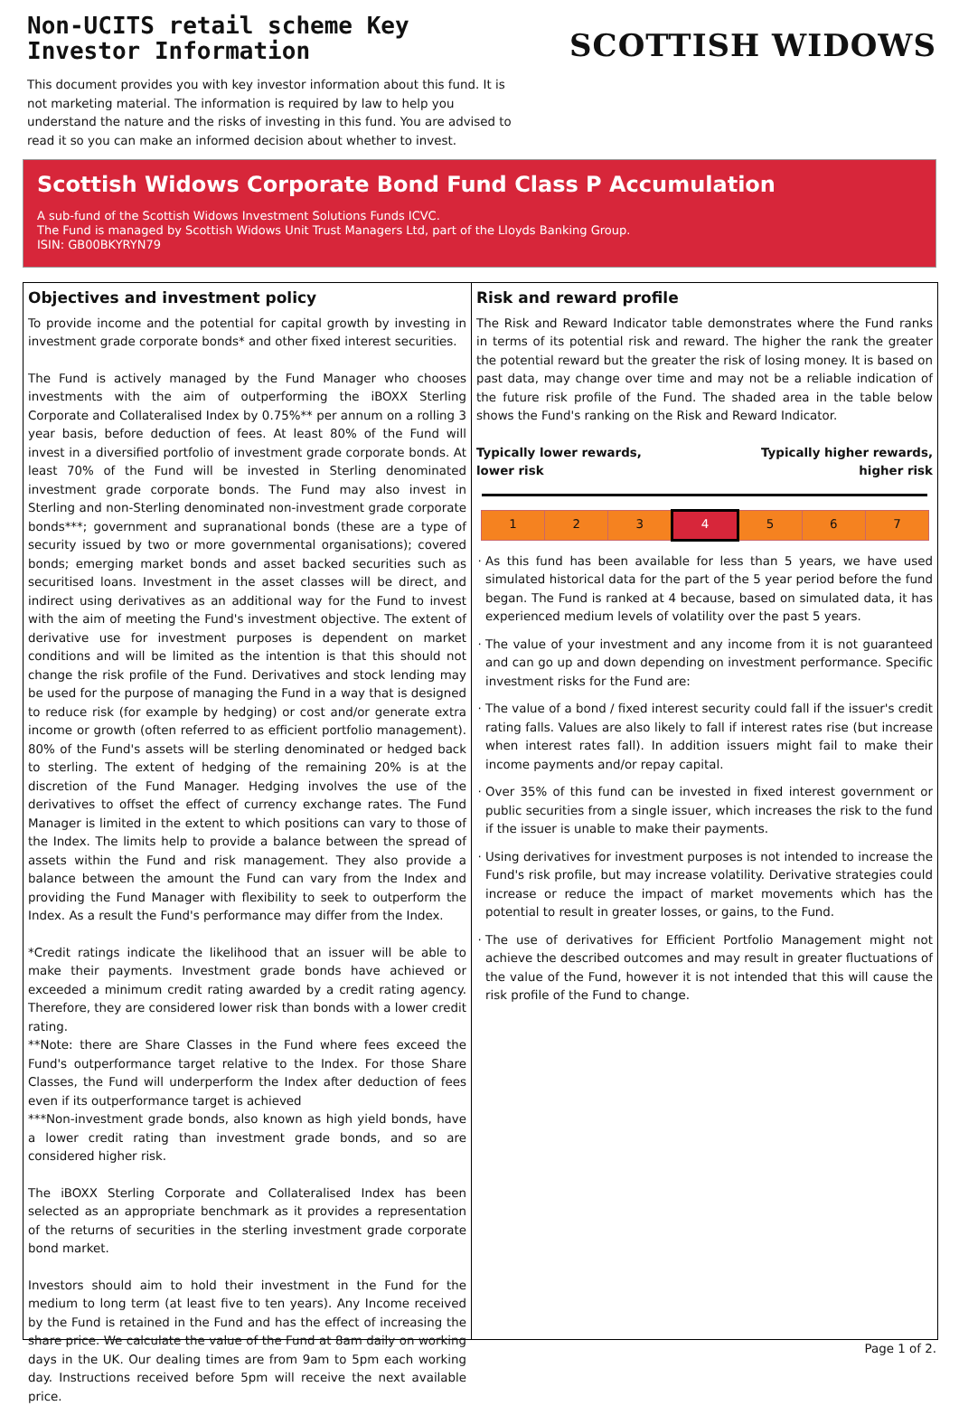Non-UCITS retail scheme Key Investor Information
This document provides you with key investor information about this fund. It is not marketing material. The information is required by law to help you understand the nature and the risks of investing in this fund. You are advised to read it so you can make an informed decision about whether to invest.
SCOTTISH WIDOWS
Scottish Widows Corporate Bond Fund Class P Accumulation
A sub-fund of the Scottish Widows Investment Solutions Funds ICVC.
The Fund is managed by Scottish Widows Unit Trust Managers Ltd, part of the Lloyds Banking Group.
ISIN: GB00BKYRYN79
Objectives and investment policy
To provide income and the potential for capital growth by investing in investment grade corporate bonds* and other fixed interest securities.
The Fund is actively managed by the Fund Manager who chooses investments with the aim of outperforming the iBOXX Sterling Corporate and Collateralised Index by 0.75%** per annum on a rolling 3 year basis, before deduction of fees. At least 80% of the Fund will invest in a diversified portfolio of investment grade corporate bonds. At least 70% of the Fund will be invested in Sterling denominated investment grade corporate bonds. The Fund may also invest in Sterling and non-Sterling denominated non-investment grade corporate bonds***; government and supranational bonds (these are a type of security issued by two or more governmental organisations); covered bonds; emerging market bonds and asset backed securities such as securitised loans. Investment in the asset classes will be direct, and indirect using derivatives as an additional way for the Fund to invest with the aim of meeting the Fund's investment objective. The extent of derivative use for investment purposes is dependent on market conditions and will be limited as the intention is that this should not change the risk profile of the Fund. Derivatives and stock lending may be used for the purpose of managing the Fund in a way that is designed to reduce risk (for example by hedging) or cost and/or generate extra income or growth (often referred to as efficient portfolio management). 80% of the Fund's assets will be sterling denominated or hedged back to sterling. The extent of hedging of the remaining 20% is at the discretion of the Fund Manager. Hedging involves the use of the derivatives to offset the effect of currency exchange rates. The Fund Manager is limited in the extent to which positions can vary to those of the Index. The limits help to provide a balance between the spread of assets within the Fund and risk management. They also provide a balance between the amount the Fund can vary from the Index and providing the Fund Manager with flexibility to seek to outperform the Index. As a result the Fund's performance may differ from the Index.
*Credit ratings indicate the likelihood that an issuer will be able to make their payments. Investment grade bonds have achieved or exceeded a minimum credit rating awarded by a credit rating agency. Therefore, they are considered lower risk than bonds with a lower credit rating.
**Note: there are Share Classes in the Fund where fees exceed the Fund's outperformance target relative to the Index. For those Share Classes, the Fund will underperform the Index after deduction of fees even if its outperformance target is achieved
***Non-investment grade bonds, also known as high yield bonds, have a lower credit rating than investment grade bonds, and so are considered higher risk.
The iBOXX Sterling Corporate and Collateralised Index has been selected as an appropriate benchmark as it provides a representation of the returns of securities in the sterling investment grade corporate bond market.
Investors should aim to hold their investment in the Fund for the medium to long term (at least five to ten years). Any Income received by the Fund is retained in the Fund and has the effect of increasing the share price. We calculate the value of the Fund at 8am daily on working days in the UK. Our dealing times are from 9am to 5pm each working day. Instructions received before 5pm will receive the next available price.
Risk and reward profile
The Risk and Reward Indicator table demonstrates where the Fund ranks in terms of its potential risk and reward. The higher the rank the greater the potential reward but the greater the risk of losing money. It is based on past data, may change over time and may not be a reliable indication of the future risk profile of the Fund. The shaded area in the table below shows the Fund's ranking on the Risk and Reward Indicator.
Typically lower rewards,
lower risk Typically higher rewards,
higher risk
| 1 | 2 | 3 | 4 | 5 | 6 | 7 |
As this fund has been available for less than 5 years, we have used simulated historical data for the part of the 5 year period before the fund began. The Fund is ranked at 4 because, based on simulated data, it has experienced medium levels of volatility over the past 5 years.
The value of your investment and any income from it is not guaranteed and can go up and down depending on investment performance. Specific investment risks for the Fund are:
The value of a bond / fixed interest security could fall if the issuer's credit rating falls. Values are also likely to fall if interest rates rise (but increase when interest rates fall). In addition issuers might fail to make their income payments and/or repay capital.
Over 35% of this fund can be invested in fixed interest government or public securities from a single issuer, which increases the risk to the fund if the issuer is unable to make their payments.
Using derivatives for investment purposes is not intended to increase the Fund's risk profile, but may increase volatility. Derivative strategies could increase or reduce the impact of market movements which has the potential to result in greater losses, or gains, to the Fund.
The use of derivatives for Efficient Portfolio Management might not achieve the described outcomes and may result in greater fluctuations of the value of the Fund, however it is not intended that this will cause the risk profile of the Fund to change.
Page 1 of 2.